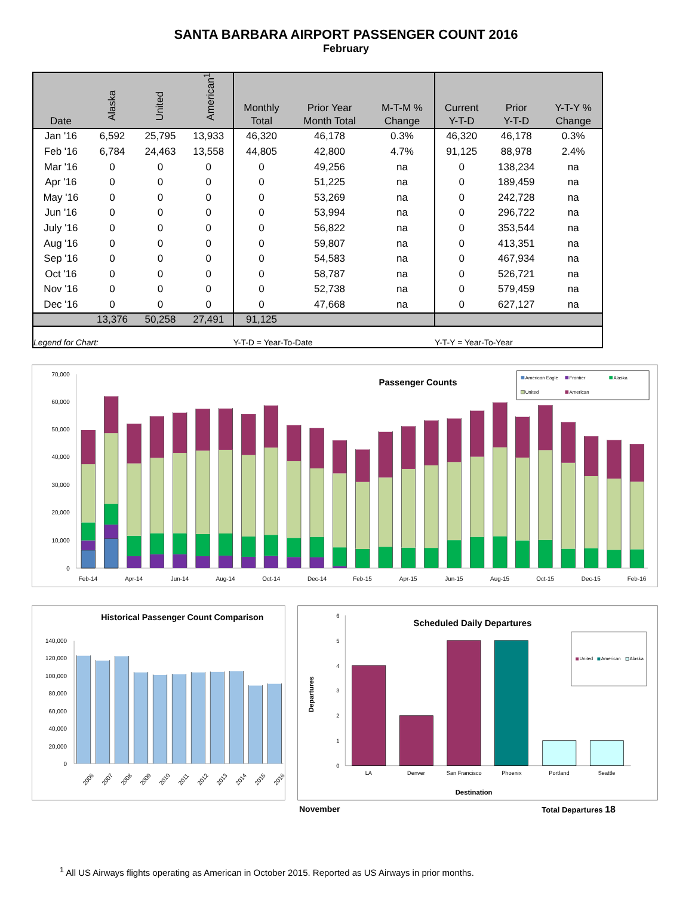SANTA BARBARA AIRPORT PASSENGER COUNT 2016
February
| Date | Alaska | United | American<sup>1</sup> | Monthly Total | Prior Year Month Total | M-T-M % Change | Current Y-T-D | Prior Y-T-D | Y-T-Y % Change |
| --- | --- | --- | --- | --- | --- | --- | --- | --- | --- |
| Jan '16 | 6,592 | 25,795 | 13,933 | 46,320 | 46,178 | 0.3% | 46,320 | 46,178 | 0.3% |
| Feb '16 | 6,784 | 24,463 | 13,558 | 44,805 | 42,800 | 4.7% | 91,125 | 88,978 | 2.4% |
| Mar '16 | 0 | 0 | 0 | 0 | 49,256 | na | 0 | 138,234 | na |
| Apr '16 | 0 | 0 | 0 | 0 | 51,225 | na | 0 | 189,459 | na |
| May '16 | 0 | 0 | 0 | 0 | 53,269 | na | 0 | 242,728 | na |
| Jun '16 | 0 | 0 | 0 | 0 | 53,994 | na | 0 | 296,722 | na |
| July '16 | 0 | 0 | 0 | 0 | 56,822 | na | 0 | 353,544 | na |
| Aug '16 | 0 | 0 | 0 | 0 | 59,807 | na | 0 | 413,351 | na |
| Sep '16 | 0 | 0 | 0 | 0 | 54,583 | na | 0 | 467,934 | na |
| Oct '16 | 0 | 0 | 0 | 0 | 58,787 | na | 0 | 526,721 | na |
| Nov '16 | 0 | 0 | 0 | 0 | 52,738 | na | 0 | 579,459 | na |
| Dec '16 | 0 | 0 | 0 | 0 | 47,668 | na | 0 | 627,127 | na |
| | 13,376 | 50,258 | 27,491 | 91,125 | | | | | |
| Legend for Chart: | | | | Y-T-D = Year-To-Date | | | Y-T-Y = Year-To-Year | | |
70,000
60,000
50,000
40,000
30,000
20,000
10,000
0
Passenger Counts
American Eagle
Frontier
Alaska
United
American
Feb-14
Apr-14
Jun-14
Aug-14
Oct-14
Dec-14
Feb-15
Apr-15
Jun-15
Aug-15
Oct-15
Dec-15
Feb-16
Historical Passenger Count Comparison
140,000
120,000
100,000
80,000
60,000
40,000
20,000
0
2006
2007
2008
2009
2010
2011
2012
2013
2014
2015
2016
Scheduled Daily Departures
6
5
4
3
2
1
0
Departures
United
American
Alaska
LA
Denver
San Francisco
Phoenix
Portland
Seattle
Destination
November Total Departures 18
<sup>1</sup> All US Airways flights operating as American in October 2015. Reported as US Airways in prior months.